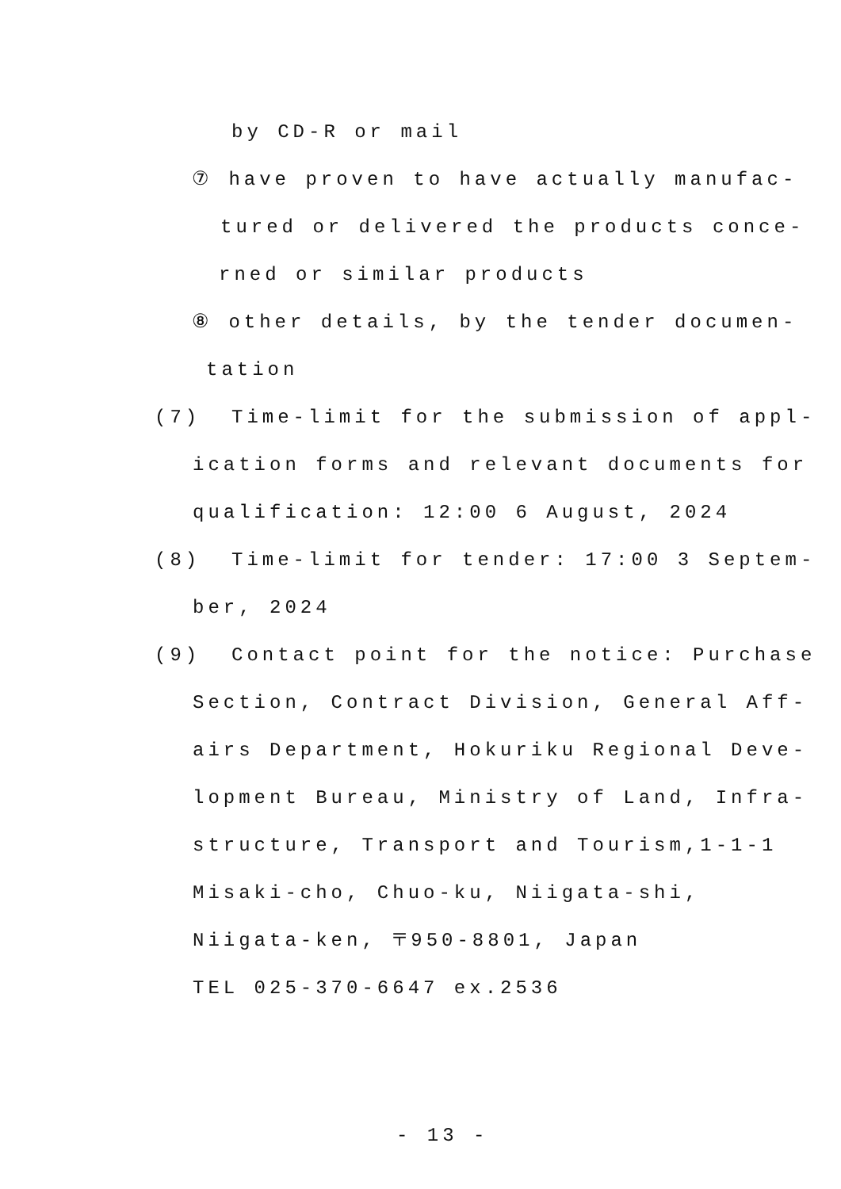by CD-R or mail
⑦ have proven to have actually manufac-
tured or delivered the products conce-
rned or similar products
⑧ other details, by the tender documen-
tation
(7) Time-limit for the submission of appl-
ication forms and relevant documents for
qualification: 12:00 6 August, 2024
(8) Time-limit for tender: 17:00 3 Septem-
ber, 2024
(9) Contact point for the notice: Purchase
Section, Contract Division, General Aff-
airs Department, Hokuriku Regional Deve-
lopment Bureau, Ministry of Land, Infra-
structure, Transport and Tourism,1-1-1
Misaki-cho, Chuo-ku, Niigata-shi,
Niigata-ken, 〒950-8801, Japan
TEL 025-370-6647 ex.2536
- 13 -